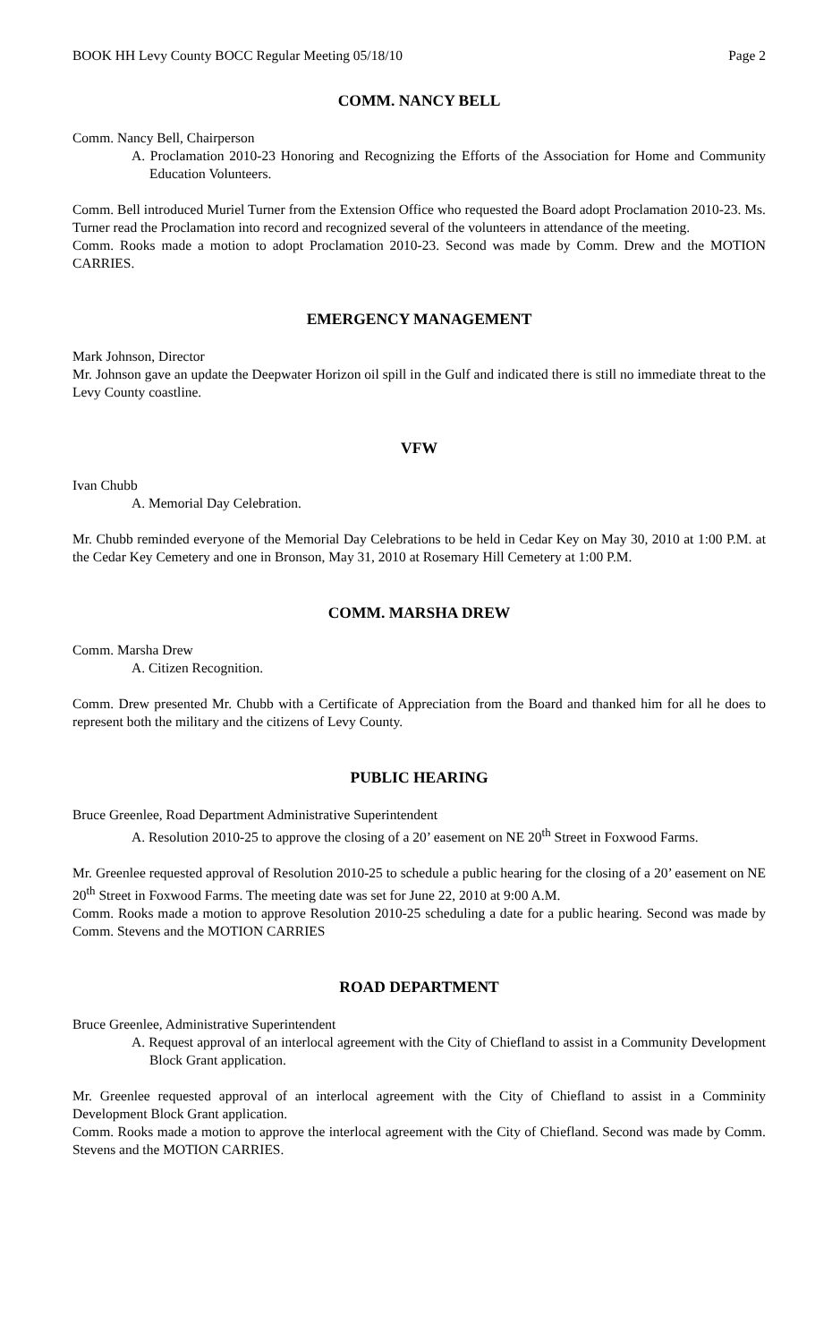BOOK HH Levy County BOCC Regular Meeting 05/18/10 Page 2
COMM. NANCY BELL
Comm. Nancy Bell, Chairperson
A. Proclamation 2010-23 Honoring and Recognizing the Efforts of the Association for Home and Community Education Volunteers.
Comm. Bell introduced Muriel Turner from the Extension Office who requested the Board adopt Proclamation 2010-23. Ms. Turner read the Proclamation into record and recognized several of the volunteers in attendance of the meeting.
Comm. Rooks made a motion to adopt Proclamation 2010-23. Second was made by Comm. Drew and the MOTION CARRIES.
EMERGENCY MANAGEMENT
Mark Johnson, Director
Mr. Johnson gave an update the Deepwater Horizon oil spill in the Gulf and indicated there is still no immediate threat to the Levy County coastline.
VFW
Ivan Chubb
A. Memorial Day Celebration.
Mr. Chubb reminded everyone of the Memorial Day Celebrations to be held in Cedar Key on May 30, 2010 at 1:00 P.M. at the Cedar Key Cemetery and one in Bronson, May 31, 2010 at Rosemary Hill Cemetery at 1:00 P.M.
COMM. MARSHA DREW
Comm. Marsha Drew
A. Citizen Recognition.
Comm. Drew presented Mr. Chubb with a Certificate of Appreciation from the Board and thanked him for all he does to represent both the military and the citizens of Levy County.
PUBLIC HEARING
Bruce Greenlee, Road Department Administrative Superintendent
A. Resolution 2010-25 to approve the closing of a 20’ easement on NE 20<sup>th</sup> Street in Foxwood Farms.
Mr. Greenlee requested approval of Resolution 2010-25 to schedule a public hearing for the closing of a 20’ easement on NE 20<sup>th</sup> Street in Foxwood Farms. The meeting date was set for June 22, 2010 at 9:00 A.M.
Comm. Rooks made a motion to approve Resolution 2010-25 scheduling a date for a public hearing. Second was made by Comm. Stevens and the MOTION CARRIES
ROAD DEPARTMENT
Bruce Greenlee, Administrative Superintendent
A. Request approval of an interlocal agreement with the City of Chiefland to assist in a Community Development Block Grant application.
Mr. Greenlee requested approval of an interlocal agreement with the City of Chiefland to assist in a Comminity Development Block Grant application.
Comm. Rooks made a motion to approve the interlocal agreement with the City of Chiefland. Second was made by Comm. Stevens and the MOTION CARRIES.